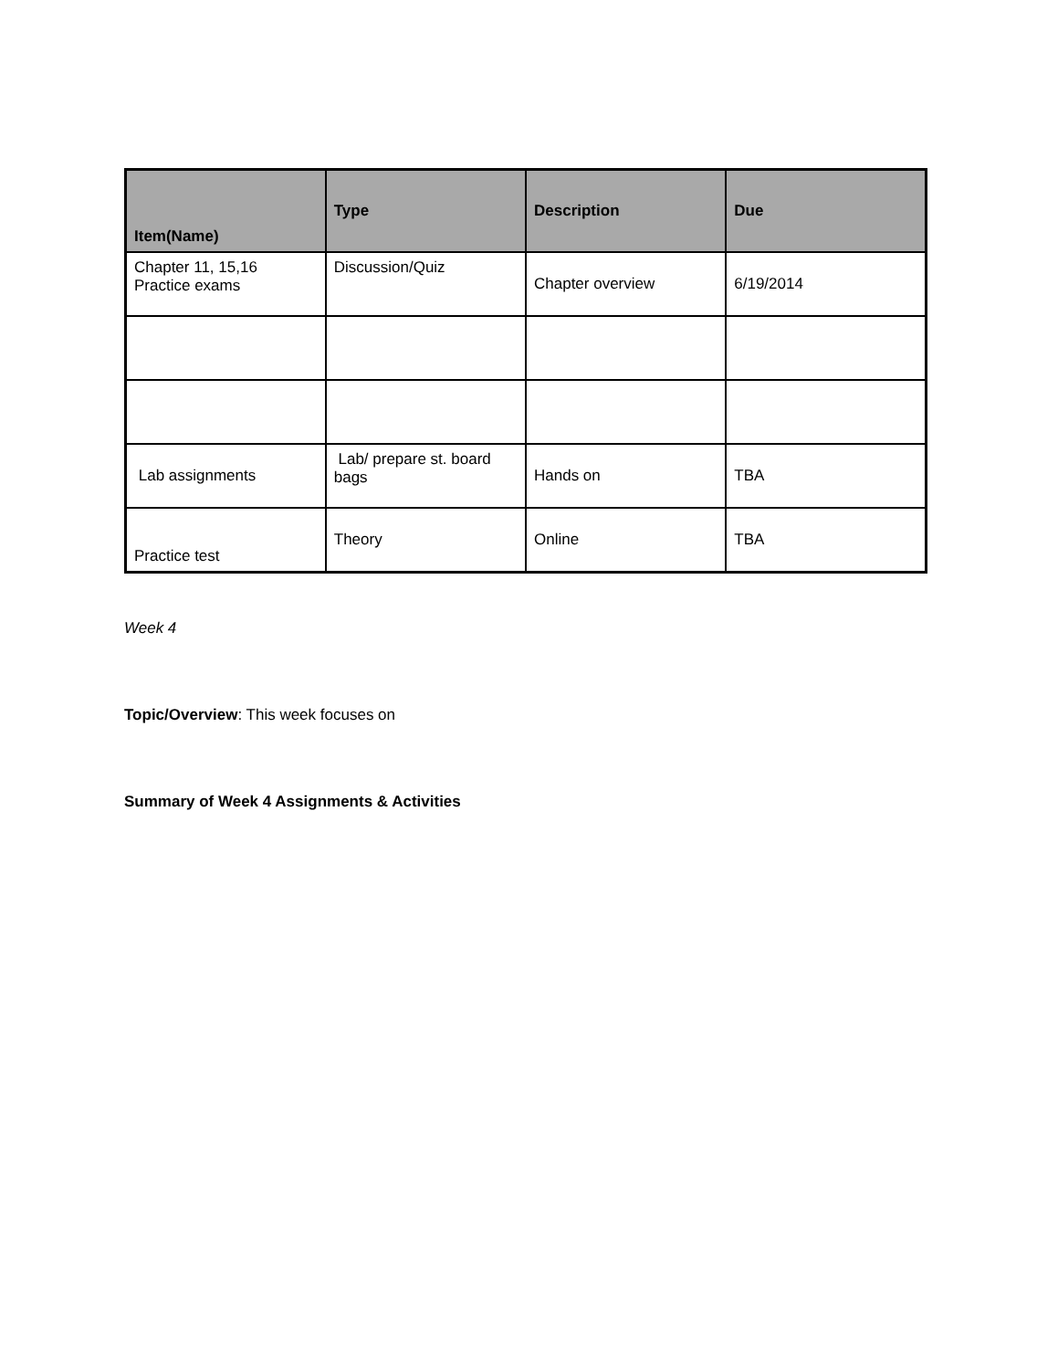| Item(Name) | Type | Description | Due |
| --- | --- | --- | --- |
| Chapter 11, 15,16 Practice exams | Discussion/Quiz | Chapter overview | 6/19/2014 |
| Lab assignments | Lab/ prepare st. board bags | Hands on | TBA |
| Practice test | Theory | Online | TBA |
Week 4
Topic/Overview: This week focuses on
Summary of Week 4 Assignments & Activities